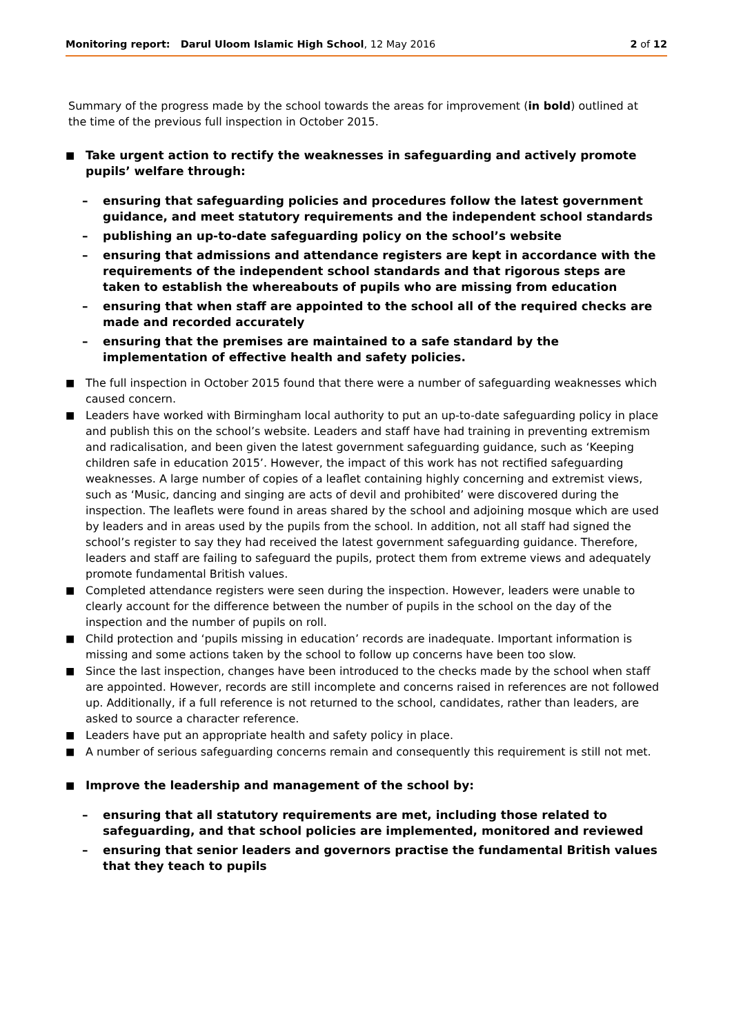Monitoring report: Darul Uloom Islamic High School, 12 May 2016 2 of 12
Summary of the progress made by the school towards the areas for improvement (in bold) outlined at the time of the previous full inspection in October 2015.
■ Take urgent action to rectify the weaknesses in safeguarding and actively promote pupils’ welfare through:
– ensuring that safeguarding policies and procedures follow the latest government guidance, and meet statutory requirements and the independent school standards
– publishing an up-to-date safeguarding policy on the school’s website
– ensuring that admissions and attendance registers are kept in accordance with the requirements of the independent school standards and that rigorous steps are taken to establish the whereabouts of pupils who are missing from education
– ensuring that when staff are appointed to the school all of the required checks are made and recorded accurately
– ensuring that the premises are maintained to a safe standard by the implementation of effective health and safety policies.
■ The full inspection in October 2015 found that there were a number of safeguarding weaknesses which caused concern.
■ Leaders have worked with Birmingham local authority to put an up-to-date safeguarding policy in place and publish this on the school’s website. Leaders and staff have had training in preventing extremism and radicalisation, and been given the latest government safeguarding guidance, such as ‘Keeping children safe in education 2015’. However, the impact of this work has not rectified safeguarding weaknesses. A large number of copies of a leaflet containing highly concerning and extremist views, such as ‘Music, dancing and singing are acts of devil and prohibited’ were discovered during the inspection. The leaflets were found in areas shared by the school and adjoining mosque which are used by leaders and in areas used by the pupils from the school. In addition, not all staff had signed the school’s register to say they had received the latest government safeguarding guidance. Therefore, leaders and staff are failing to safeguard the pupils, protect them from extreme views and adequately promote fundamental British values.
■ Completed attendance registers were seen during the inspection. However, leaders were unable to clearly account for the difference between the number of pupils in the school on the day of the inspection and the number of pupils on roll.
■ Child protection and ‘pupils missing in education’ records are inadequate. Important information is missing and some actions taken by the school to follow up concerns have been too slow.
■ Since the last inspection, changes have been introduced to the checks made by the school when staff are appointed. However, records are still incomplete and concerns raised in references are not followed up. Additionally, if a full reference is not returned to the school, candidates, rather than leaders, are asked to source a character reference.
■ Leaders have put an appropriate health and safety policy in place.
■ A number of serious safeguarding concerns remain and consequently this requirement is still not met.
■ Improve the leadership and management of the school by:
– ensuring that all statutory requirements are met, including those related to safeguarding, and that school policies are implemented, monitored and reviewed
– ensuring that senior leaders and governors practise the fundamental British values that they teach to pupils